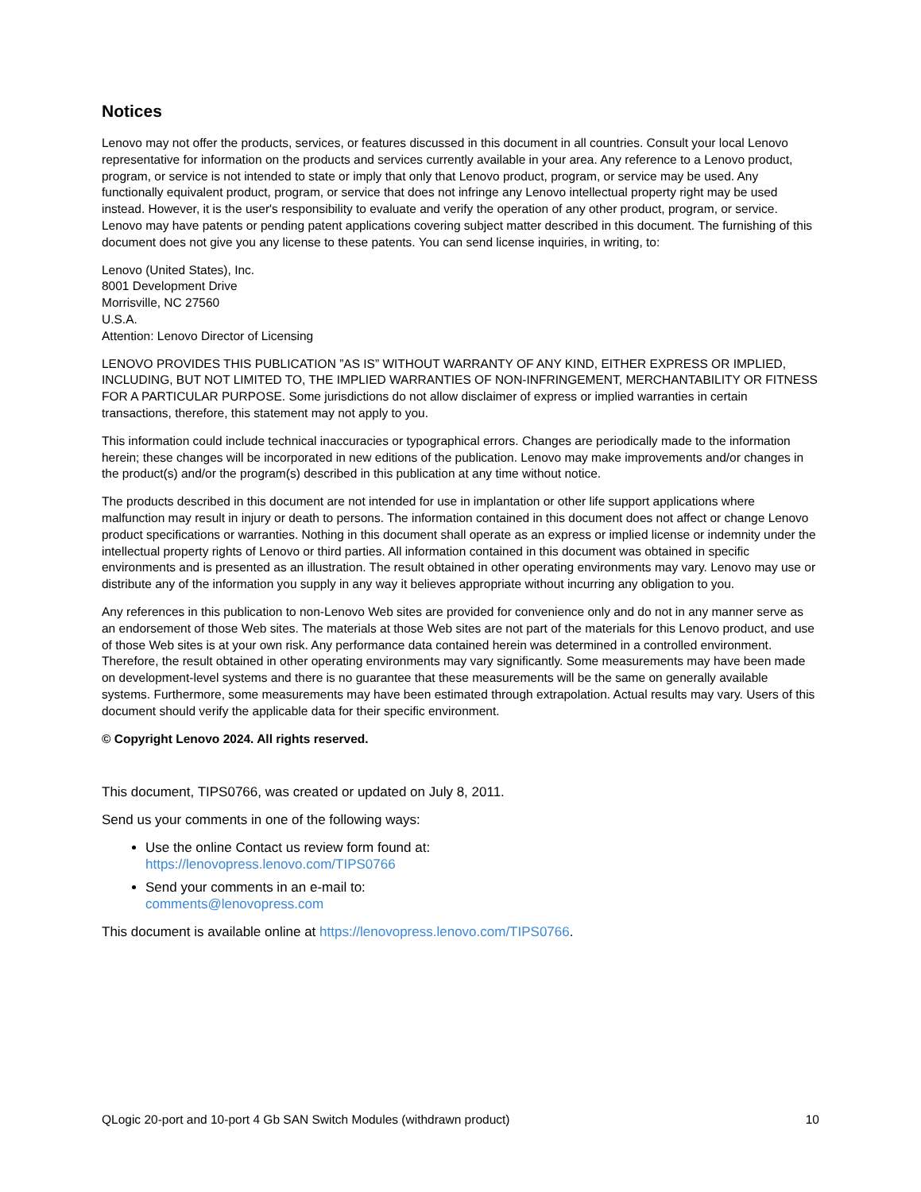Notices
Lenovo may not offer the products, services, or features discussed in this document in all countries. Consult your local Lenovo representative for information on the products and services currently available in your area. Any reference to a Lenovo product, program, or service is not intended to state or imply that only that Lenovo product, program, or service may be used. Any functionally equivalent product, program, or service that does not infringe any Lenovo intellectual property right may be used instead. However, it is the user's responsibility to evaluate and verify the operation of any other product, program, or service. Lenovo may have patents or pending patent applications covering subject matter described in this document. The furnishing of this document does not give you any license to these patents. You can send license inquiries, in writing, to:
Lenovo (United States), Inc.
8001 Development Drive
Morrisville, NC 27560
U.S.A.
Attention: Lenovo Director of Licensing
LENOVO PROVIDES THIS PUBLICATION ”AS IS” WITHOUT WARRANTY OF ANY KIND, EITHER EXPRESS OR IMPLIED, INCLUDING, BUT NOT LIMITED TO, THE IMPLIED WARRANTIES OF NON-INFRINGEMENT, MERCHANTABILITY OR FITNESS FOR A PARTICULAR PURPOSE. Some jurisdictions do not allow disclaimer of express or implied warranties in certain transactions, therefore, this statement may not apply to you.
This information could include technical inaccuracies or typographical errors. Changes are periodically made to the information herein; these changes will be incorporated in new editions of the publication. Lenovo may make improvements and/or changes in the product(s) and/or the program(s) described in this publication at any time without notice.
The products described in this document are not intended for use in implantation or other life support applications where malfunction may result in injury or death to persons. The information contained in this document does not affect or change Lenovo product specifications or warranties. Nothing in this document shall operate as an express or implied license or indemnity under the intellectual property rights of Lenovo or third parties. All information contained in this document was obtained in specific environments and is presented as an illustration. The result obtained in other operating environments may vary. Lenovo may use or distribute any of the information you supply in any way it believes appropriate without incurring any obligation to you.
Any references in this publication to non-Lenovo Web sites are provided for convenience only and do not in any manner serve as an endorsement of those Web sites. The materials at those Web sites are not part of the materials for this Lenovo product, and use of those Web sites is at your own risk. Any performance data contained herein was determined in a controlled environment. Therefore, the result obtained in other operating environments may vary significantly. Some measurements may have been made on development-level systems and there is no guarantee that these measurements will be the same on generally available systems. Furthermore, some measurements may have been estimated through extrapolation. Actual results may vary. Users of this document should verify the applicable data for their specific environment.
© Copyright Lenovo 2024. All rights reserved.
This document, TIPS0766, was created or updated on July 8, 2011.
Send us your comments in one of the following ways:
Use the online Contact us review form found at:
https://lenovopress.lenovo.com/TIPS0766
Send your comments in an e-mail to:
comments@lenovopress.com
This document is available online at https://lenovopress.lenovo.com/TIPS0766.
QLogic 20-port and 10-port 4 Gb SAN Switch Modules (withdrawn product) 10